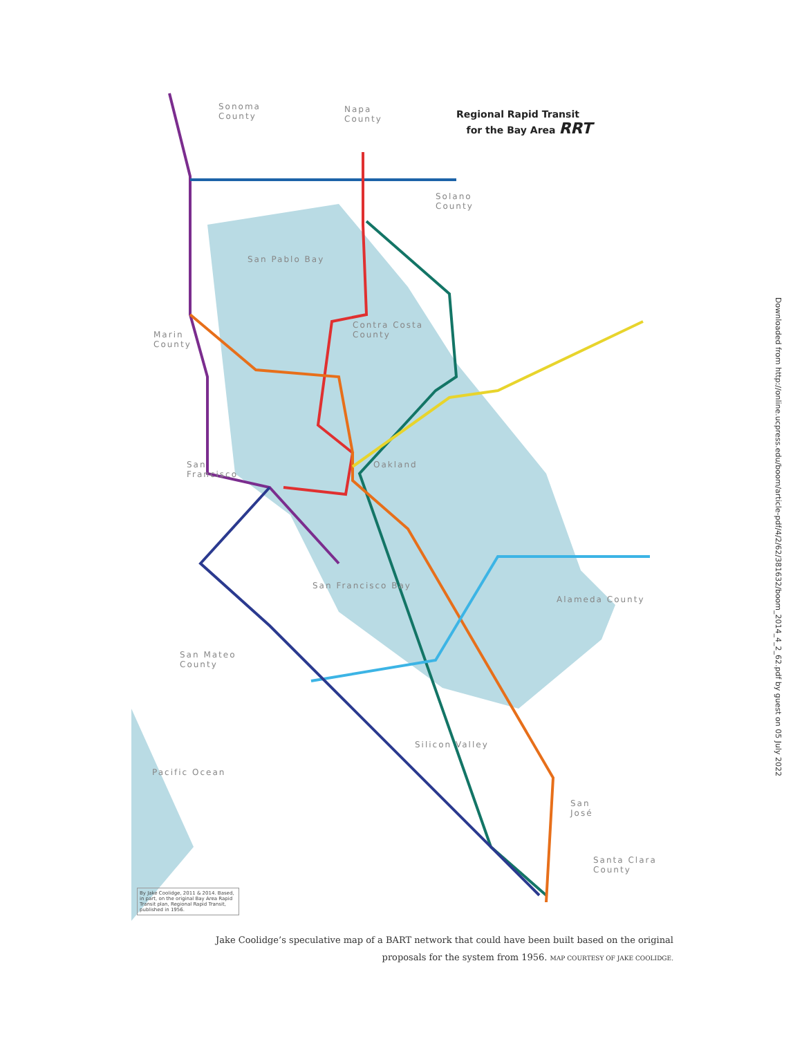Regional Rapid Transit
for the Bay Area RRT
Sonoma
County
Napa
County
Solano
County
Contra Costa
County
Marin
County
Oakland
San
Francisco
San Francisco Bay
Alameda County
San Mateo
County
Silicon Valley
San
José
Santa Clara
County
Pacific Ocean
San Pablo Bay
By Jake Coolidge, 2011 & 2014. Based, in part, on the original Bay Area Rapid Transit plan, Regional Rapid Transit, published in 1956.
Downloaded from http://online.ucpress.edu/boom/article-pdf/4/2/62/381632/boom_2014_4_2_62.pdf by guest on 05 July 2022
Jake Coolidge’s speculative map of a BART network that could have been built based on the original proposals for the system from 1956. MAP COURTESY OF JAKE COOLIDGE.